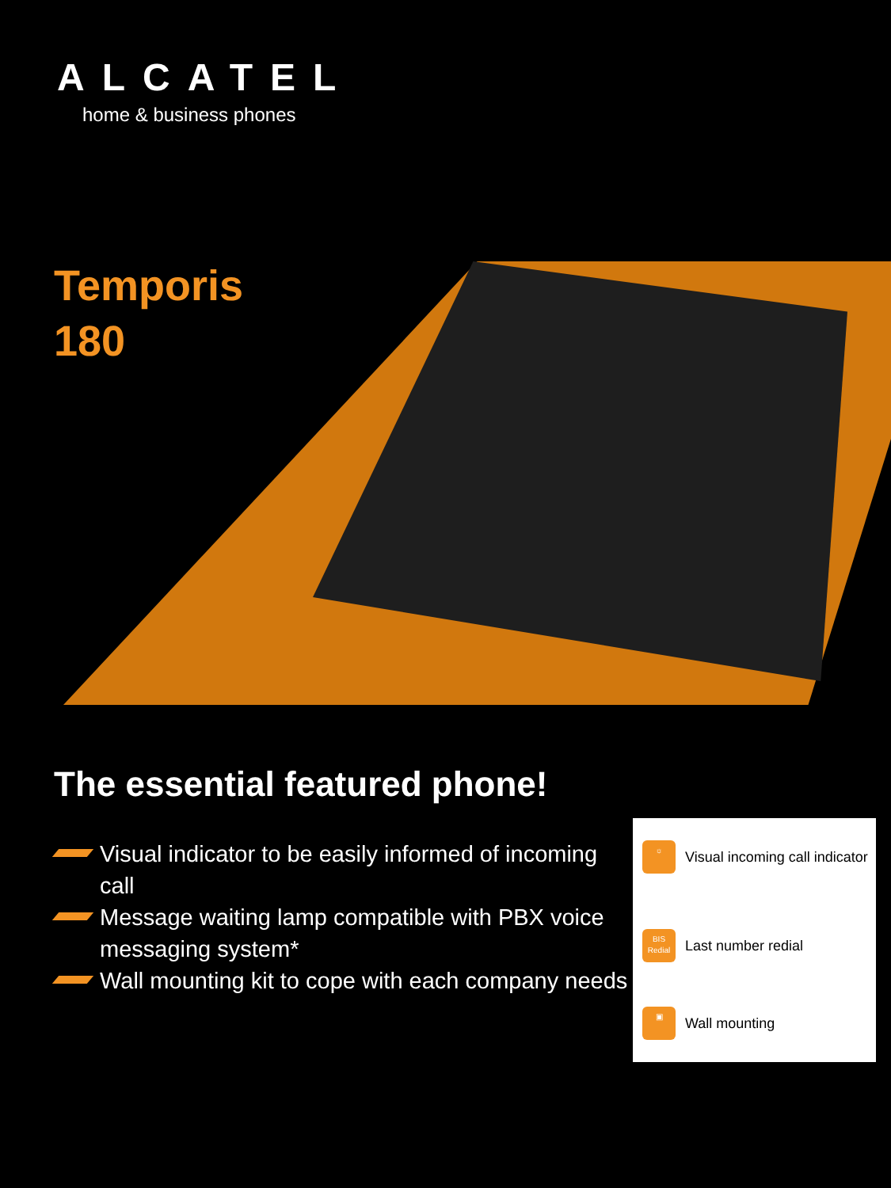ALCATEL
home & business phones
Temporis
180
The essential featured phone!
Visual indicator to be easily informed of incoming call
Message waiting lamp compatible with PBX voice messaging system*
Wall mounting kit to cope with each company needs
☼
Visual incoming call indicator
BIS
Redial
Last number redial
▣
Wall mounting